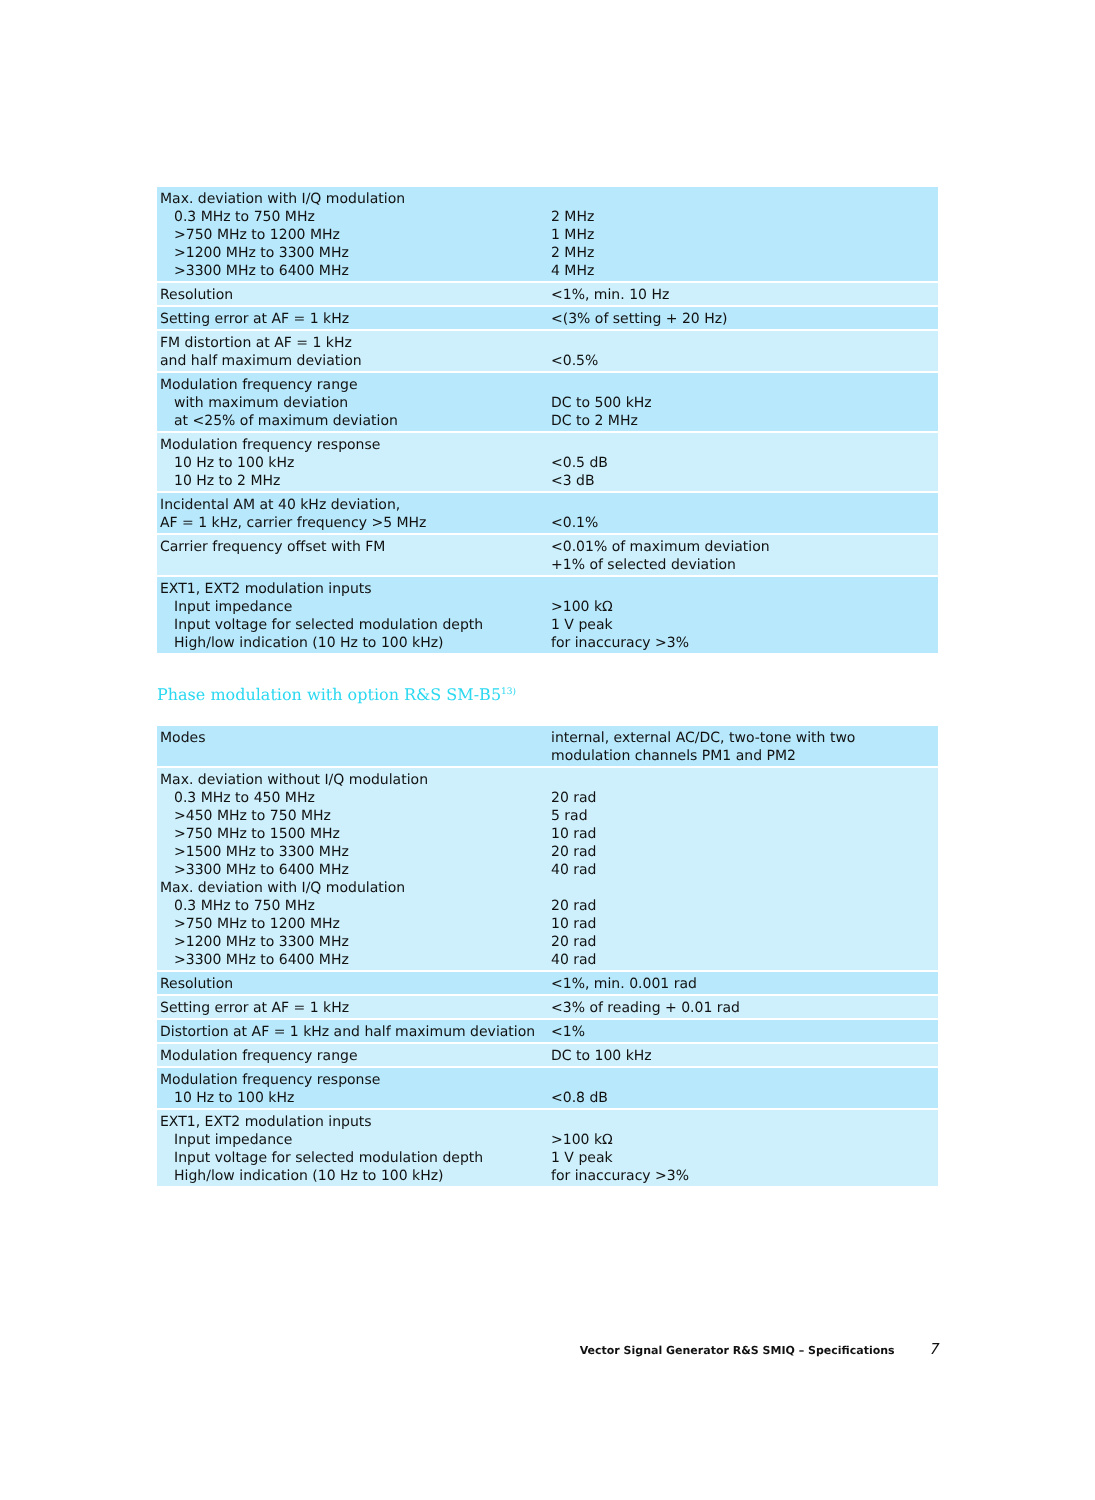| Max. deviation with I/Q modulation 0.3 MHz to 750 MHz >750 MHz to 1200 MHz >1200 MHz to 3300 MHz >3300 MHz to 6400 MHz | 2 MHz 1 MHz 2 MHz 4 MHz |
| Resolution | <1%, min. 10 Hz |
| Setting error at AF = 1 kHz | <(3% of setting + 20 Hz) |
| FM distortion at AF = 1 kHz and half maximum deviation | <0.5% |
| Modulation frequency range with maximum deviation at <25% of maximum deviation | DC to 500 kHz DC to 2 MHz |
| Modulation frequency response 10 Hz to 100 kHz 10 Hz to 2 MHz | <0.5 dB <3 dB |
| Incidental AM at 40 kHz deviation, AF = 1 kHz, carrier frequency >5 MHz | <0.1% |
| Carrier frequency offset with FM | <0.01% of maximum deviation +1% of selected deviation |
| EXT1, EXT2 modulation inputs Input impedance Input voltage for selected modulation depth High/low indication (10 Hz to 100 kHz) | >100 kΩ 1 V peak for inaccuracy >3% |
Phase modulation with option R&S SM-B5<sup>13)</sup>
| Modes | internal, external AC/DC, two-tone with two modulation channels PM1 and PM2 |
| Max. deviation without I/Q modulation 0.3 MHz to 450 MHz >450 MHz to 750 MHz >750 MHz to 1500 MHz >1500 MHz to 3300 MHz >3300 MHz to 6400 MHz Max. deviation with I/Q modulation 0.3 MHz to 750 MHz >750 MHz to 1200 MHz >1200 MHz to 3300 MHz >3300 MHz to 6400 MHz | 20 rad 5 rad 10 rad 20 rad 40 rad 20 rad 10 rad 20 rad 40 rad |
| Resolution | <1%, min. 0.001 rad |
| Setting error at AF = 1 kHz | <3% of reading + 0.01 rad |
| Distortion at AF = 1 kHz and half maximum deviation | <1% |
| Modulation frequency range | DC to 100 kHz |
| Modulation frequency response 10 Hz to 100 kHz | <0.8 dB |
| EXT1, EXT2 modulation inputs Input impedance Input voltage for selected modulation depth High/low indication (10 Hz to 100 kHz) | >100 kΩ 1 V peak for inaccuracy >3% |
Vector Signal Generator R&S SMIQ – Specifications 7